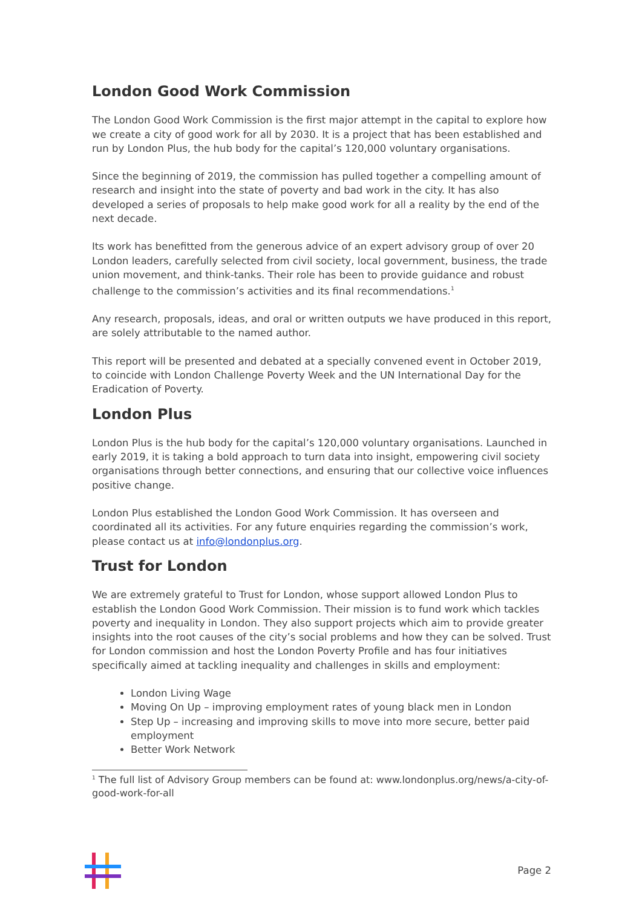London Good Work Commission
The London Good Work Commission is the first major attempt in the capital to explore how we create a city of good work for all by 2030. It is a project that has been established and run by London Plus, the hub body for the capital’s 120,000 voluntary organisations.
Since the beginning of 2019, the commission has pulled together a compelling amount of research and insight into the state of poverty and bad work in the city. It has also developed a series of proposals to help make good work for all a reality by the end of the next decade.
Its work has benefitted from the generous advice of an expert advisory group of over 20 London leaders, carefully selected from civil society, local government, business, the trade union movement, and think-tanks. Their role has been to provide guidance and robust challenge to the commission’s activities and its final recommendations.<sup>1</sup>
Any research, proposals, ideas, and oral or written outputs we have produced in this report, are solely attributable to the named author.
This report will be presented and debated at a specially convened event in October 2019, to coincide with London Challenge Poverty Week and the UN International Day for the Eradication of Poverty.
London Plus
London Plus is the hub body for the capital’s 120,000 voluntary organisations. Launched in early 2019, it is taking a bold approach to turn data into insight, empowering civil society organisations through better connections, and ensuring that our collective voice influences positive change.
London Plus established the London Good Work Commission. It has overseen and coordinated all its activities. For any future enquiries regarding the commission’s work, please contact us at info@londonplus.org.
Trust for London
We are extremely grateful to Trust for London, whose support allowed London Plus to establish the London Good Work Commission. Their mission is to fund work which tackles poverty and inequality in London. They also support projects which aim to provide greater insights into the root causes of the city’s social problems and how they can be solved. Trust for London commission and host the London Poverty Profile and has four initiatives specifically aimed at tackling inequality and challenges in skills and employment:
London Living Wage
Moving On Up – improving employment rates of young black men in London
Step Up – increasing and improving skills to move into more secure, better paid employment
Better Work Network
<sup>1</sup> The full list of Advisory Group members can be found at: www.londonplus.org/news/a-city-of-good-work-for-all
Page 2